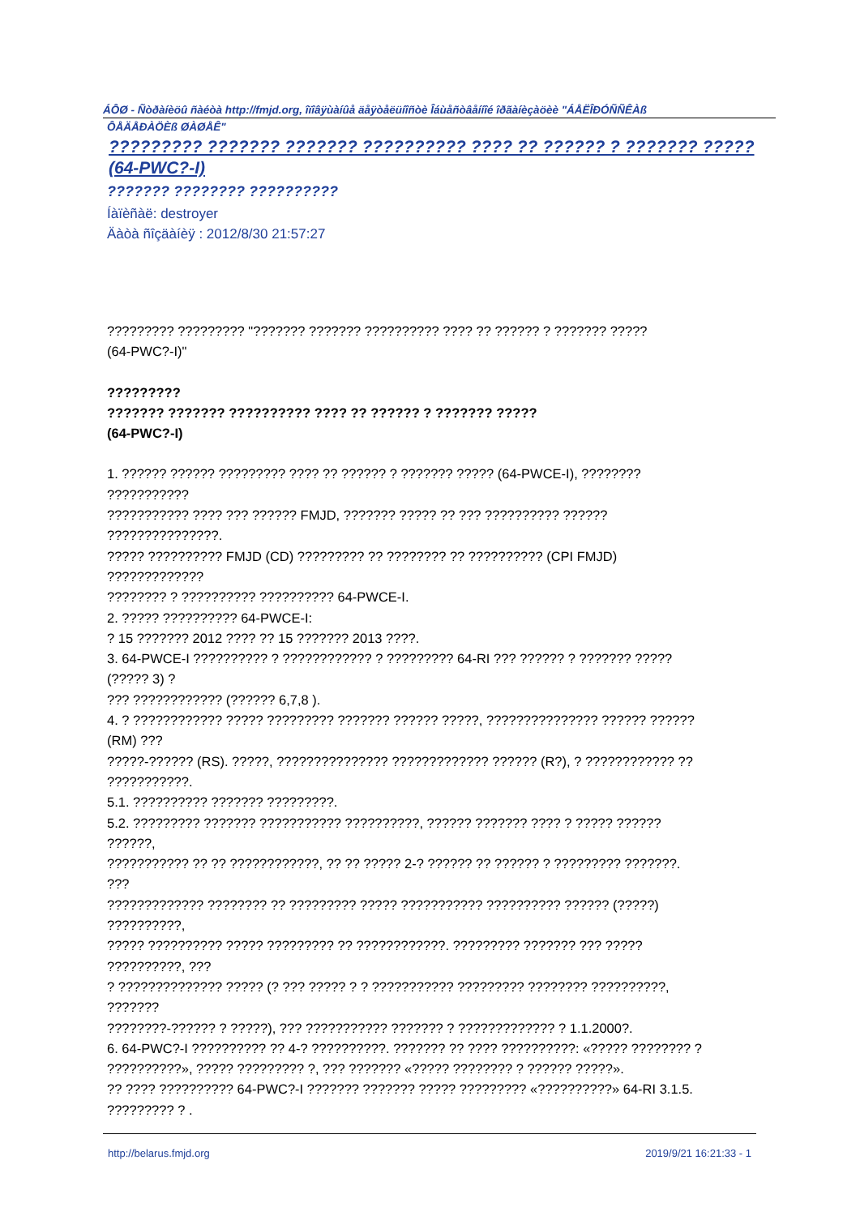ÁÔØ - Ñòðàíèöû ñàéòà http://fmjd.org, îïîâÿùàíûå äåÿòåëüíîñòè Îáùåñòâåííîé îðãàíèçàöèè "ÁÅËÎÐÓÑÑÊÀß
ÔÅÄÅÐÀÖÈß ØÀØÅÊ"
????????? ??????? ??????? ?????????? ???? ?? ?????? ? ??????? ????? (64-PWC?-I)
??????? ???????? ??????????
Íàïèñàë: destroyer
Äàòà ñîçäàíèÿ : 2012/8/30 21:57:27
????????? ????????? "??????? ??????? ?????????? ???? ?? ?????? ? ??????? ?????
(64-PWC?-I)"
?????????
??????? ??????? ?????????? ???? ?? ?????? ? ??????? ?????
(64-PWC?-I)
1. ?????? ?????? ????????? ???? ?? ?????? ? ??????? ????? (64-PWCE-I), ????????
???????????
??????????? ???? ??? ?????? FMJD, ??????? ????? ?? ??? ?????????? ??????
???????????????.
????? ?????????? FMJD (CD) ????????? ?? ???????? ?? ?????????? (CPI FMJD)
?????????????
???????? ? ?????????? ?????????? 64-PWCE-I.
2. ????? ?????????? 64-PWCE-I:
? 15 ??????? 2012 ???? ?? 15 ??????? 2013 ????.
3. 64-PWCE-I ?????????? ? ???????????? ? ????????? 64-RI ??? ?????? ? ??????? ?????
(????? 3) ?
??? ???????????? (?????? 6,7,8 ).
4. ? ???????????? ????? ????????? ??????? ?????? ?????, ??????????????? ?????? ??????
(RM) ???
?????-?????? (RS). ?????, ??????????????? ????????????? ?????? (R?), ? ???????????? ??
???????????.
5.1. ?????????? ??????? ?????????.
5.2. ????????? ??????? ??????????? ??????????, ?????? ??????? ???? ? ????? ??????
??????,
??????????? ?? ?? ????????????, ?? ?? ????? 2-? ?????? ?? ?????? ? ????????? ???????.
???
????????????? ???????? ?? ????????? ????? ??????????? ?????????? ?????? (?????)
??????????,
????? ?????????? ????? ????????? ?? ????????????. ????????? ??????? ??? ?????
??????????, ???
? ?????????????? ????? (? ??? ????? ? ? ??????????? ????????? ???????? ??????????,
???????
????????-?????? ? ?????), ??? ??????????? ??????? ? ????????????? ? 1.1.2000?.
6. 64-PWC?-I ?????????? ?? 4-? ??????????. ??????? ?? ???? ??????????: «????? ???????? ?
??????????», ????? ????????? ?, ??? ??????? «????? ???????? ? ?????? ?????».
?? ???? ?????????? 64-PWC?-I ??????? ??????? ????? ????????? «??????????» 64-RI 3.1.5.
????????? ? .
http://belarus.fmjd.org 2019/9/21 16:21:33 - 1